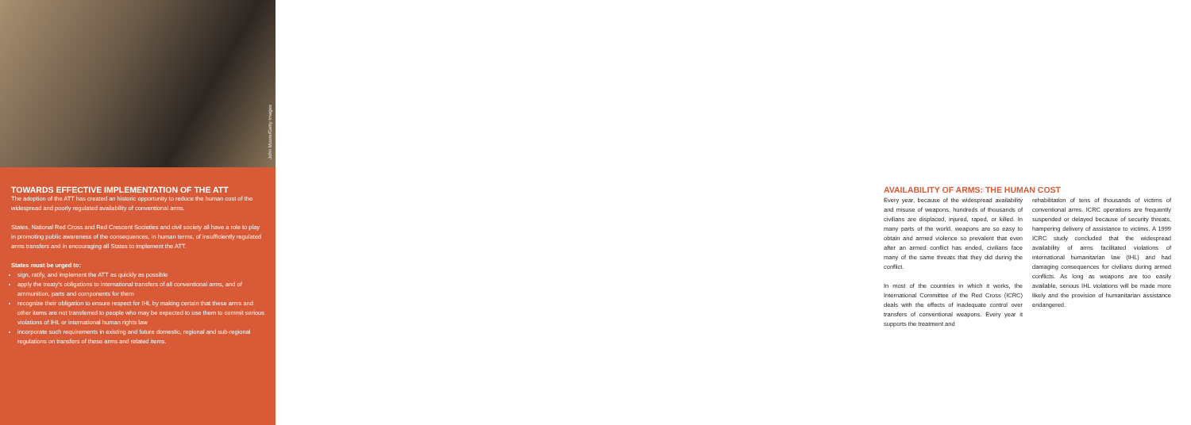John Moore/Getty Images
TOWARDS EFFECTIVE IMPLEMENTATION OF THE ATT
The adoption of the ATT has created an historic opportunity to reduce the human cost of the widespread and poorly regulated availability of conventional arms.
States, National Red Cross and Red Crescent Societies and civil society all have a role to play in promoting public awareness of the consequences, in human terms, of insufficiently regulated arms transfers and in encouraging all States to implement the ATT.
States must be urged to:
sign, ratify, and implement the ATT as quickly as possible
apply the treaty's obligations to international transfers of all conventional arms, and of ammunition, parts and components for them
recognize their obligation to ensure respect for IHL by making certain that these arms and other items are not transferred to people who may be expected to use them to commit serious violations of IHL or international human rights law
incorporate such requirements in existing and future domestic, regional and sub-regional regulations on transfers of these arms and related items.
AVAILABILITY OF ARMS: THE HUMAN COST
Every year, because of the widespread availability and misuse of weapons, hundreds of thousands of civilians are displaced, injured, raped, or killed. In many parts of the world, weapons are so easy to obtain and armed violence so prevalent that even after an armed conflict has ended, civilians face many of the same threats that they did during the conflict.
In most of the countries in which it works, the International Committee of the Red Cross (ICRC) deals with the effects of inadequate control over transfers of conventional weapons. Every year it supports the treatment and
rehabilitation of tens of thousands of victims of conventional arms. ICRC operations are frequently suspended or delayed because of security threats, hampering delivery of assistance to victims. A 1999 ICRC study concluded that the widespread availability of arms facilitated violations of international humanitarian law (IHL) and had damaging consequences for civilians during armed conflicts. As long as weapons are too easily available, serious IHL violations will be made more likely and the provision of humanitarian assistance endangered.